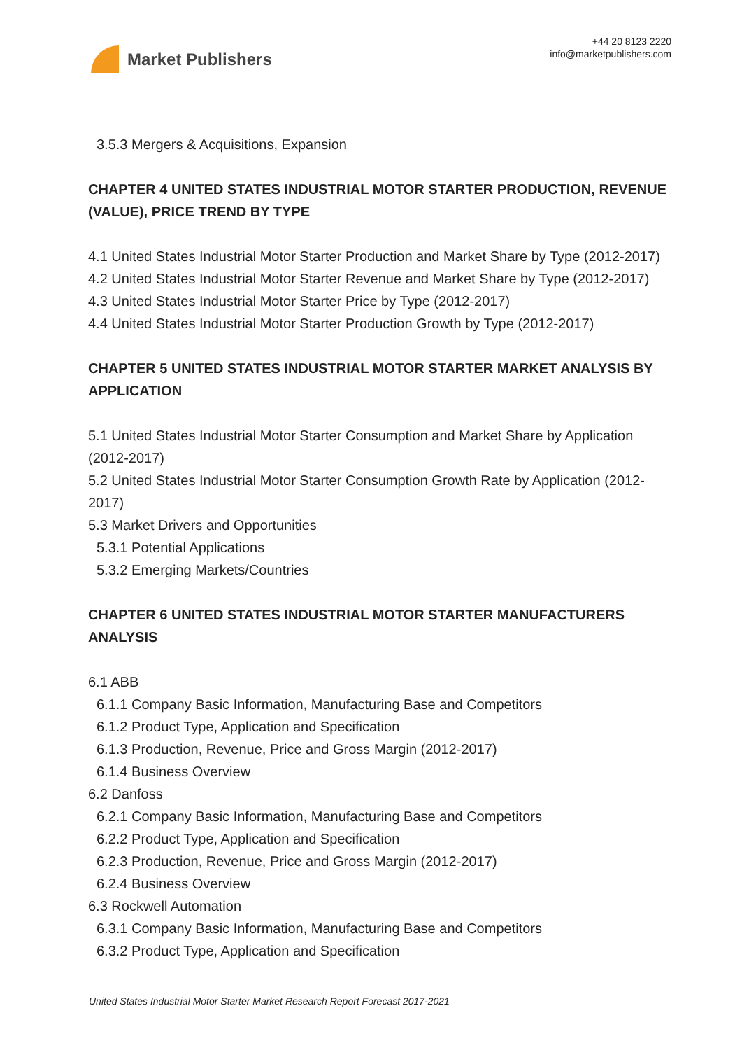Market Publishers
+44 20 8123 2220
info@marketpublishers.com
3.5.3 Mergers & Acquisitions, Expansion
CHAPTER 4 UNITED STATES INDUSTRIAL MOTOR STARTER PRODUCTION, REVENUE (VALUE), PRICE TREND BY TYPE
4.1 United States Industrial Motor Starter Production and Market Share by Type (2012-2017)
4.2 United States Industrial Motor Starter Revenue and Market Share by Type (2012-2017)
4.3 United States Industrial Motor Starter Price by Type (2012-2017)
4.4 United States Industrial Motor Starter Production Growth by Type (2012-2017)
CHAPTER 5 UNITED STATES INDUSTRIAL MOTOR STARTER MARKET ANALYSIS BY APPLICATION
5.1 United States Industrial Motor Starter Consumption and Market Share by Application (2012-2017)
5.2 United States Industrial Motor Starter Consumption Growth Rate by Application (2012-2017)
5.3 Market Drivers and Opportunities
5.3.1 Potential Applications
5.3.2 Emerging Markets/Countries
CHAPTER 6 UNITED STATES INDUSTRIAL MOTOR STARTER MANUFACTURERS ANALYSIS
6.1 ABB
6.1.1 Company Basic Information, Manufacturing Base and Competitors
6.1.2 Product Type, Application and Specification
6.1.3 Production, Revenue, Price and Gross Margin (2012-2017)
6.1.4 Business Overview
6.2 Danfoss
6.2.1 Company Basic Information, Manufacturing Base and Competitors
6.2.2 Product Type, Application and Specification
6.2.3 Production, Revenue, Price and Gross Margin (2012-2017)
6.2.4 Business Overview
6.3 Rockwell Automation
6.3.1 Company Basic Information, Manufacturing Base and Competitors
6.3.2 Product Type, Application and Specification
United States Industrial Motor Starter Market Research Report Forecast 2017-2021